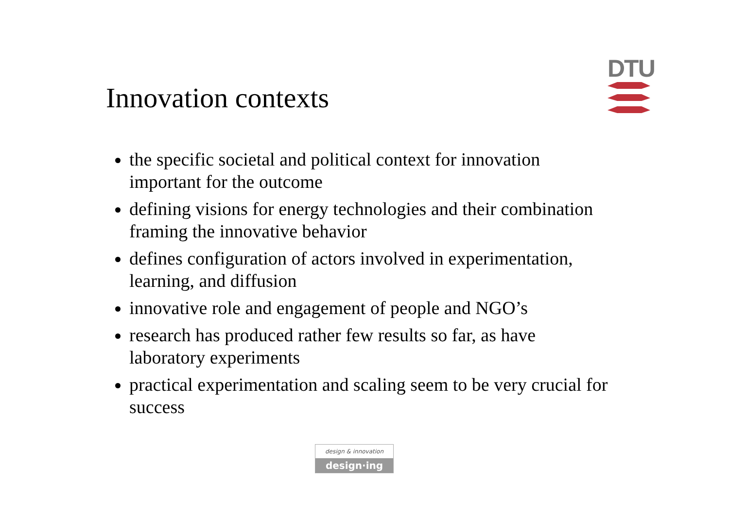Innovation contexts
DTU
the specific societal and political context for innovation important for the outcome
defining visions for energy technologies and their combination framing the innovative behavior
defines configuration of actors involved in experimentation, learning, and diffusion
innovative role and engagement of people and NGO’s
research has produced rather few results so far, as have laboratory experiments
practical experimentation and scaling seem to be very crucial for success
design & innovation
design·ing